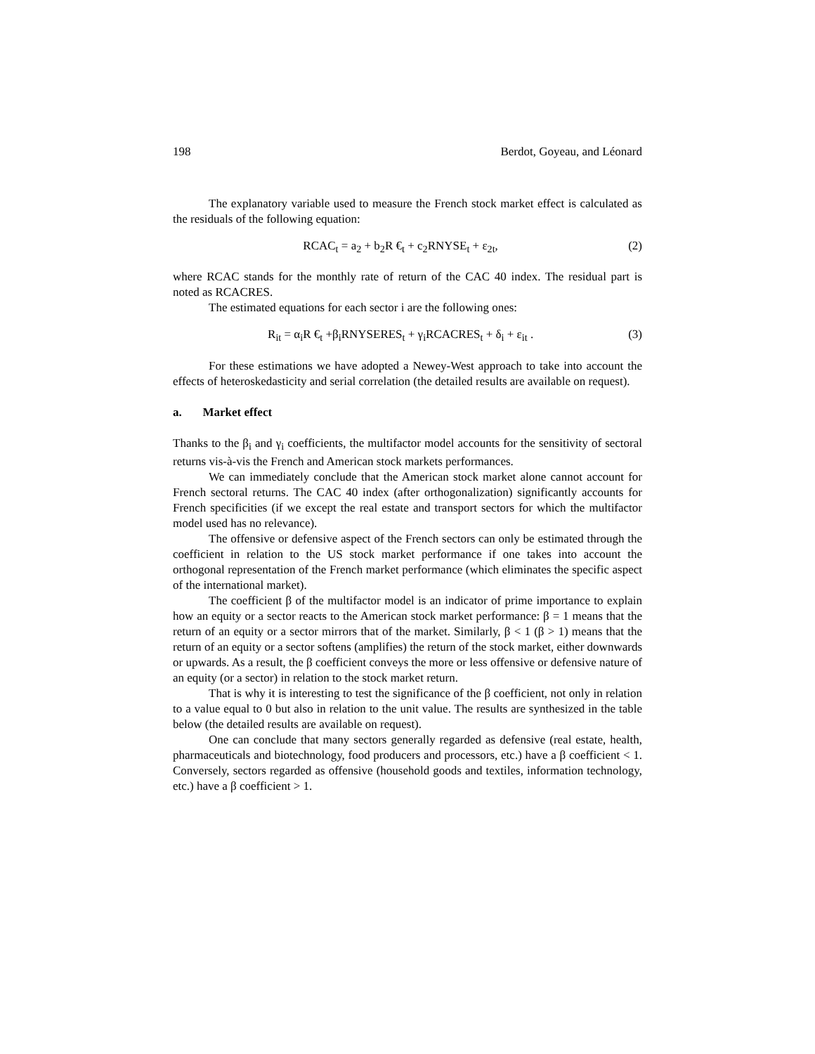198 Berdot, Goyeau, and Léonard
The explanatory variable used to measure the French stock market effect is calculated as the residuals of the following equation:
RCAC<sub>t</sub> = a<sub>2</sub> + b<sub>2</sub>R €<sub>t</sub> + c<sub>2</sub>RNYSE<sub>t</sub> + ε<sub>2t</sub>, (2)
where RCAC stands for the monthly rate of return of the CAC 40 index. The residual part is noted as RCACRES.
The estimated equations for each sector i are the following ones:
R<sub>it</sub> = α<sub>i</sub>R €<sub>t</sub> +β<sub>i</sub>RNYSERES<sub>t</sub> + γ<sub>i</sub>RCACRES<sub>t</sub> + δ<sub>i</sub> + ε<sub>it</sub> . (3)
For these estimations we have adopted a Newey-West approach to take into account the effects of heteroskedasticity and serial correlation (the detailed results are available on request).
a. Market effect
Thanks to the β<sub>i</sub> and γ<sub>i</sub> coefficients, the multifactor model accounts for the sensitivity of sectoral returns vis-à-vis the French and American stock markets performances.
We can immediately conclude that the American stock market alone cannot account for French sectoral returns. The CAC 40 index (after orthogonalization) significantly accounts for French specificities (if we except the real estate and transport sectors for which the multifactor model used has no relevance).
The offensive or defensive aspect of the French sectors can only be estimated through the coefficient in relation to the US stock market performance if one takes into account the orthogonal representation of the French market performance (which eliminates the specific aspect of the international market).
The coefficient β of the multifactor model is an indicator of prime importance to explain how an equity or a sector reacts to the American stock market performance: β = 1 means that the return of an equity or a sector mirrors that of the market. Similarly, β < 1 (β > 1) means that the return of an equity or a sector softens (amplifies) the return of the stock market, either downwards or upwards. As a result, the β coefficient conveys the more or less offensive or defensive nature of an equity (or a sector) in relation to the stock market return.
That is why it is interesting to test the significance of the β coefficient, not only in relation to a value equal to 0 but also in relation to the unit value. The results are synthesized in the table below (the detailed results are available on request).
One can conclude that many sectors generally regarded as defensive (real estate, health, pharmaceuticals and biotechnology, food producers and processors, etc.) have a β coefficient < 1. Conversely, sectors regarded as offensive (household goods and textiles, information technology, etc.) have a β coefficient > 1.